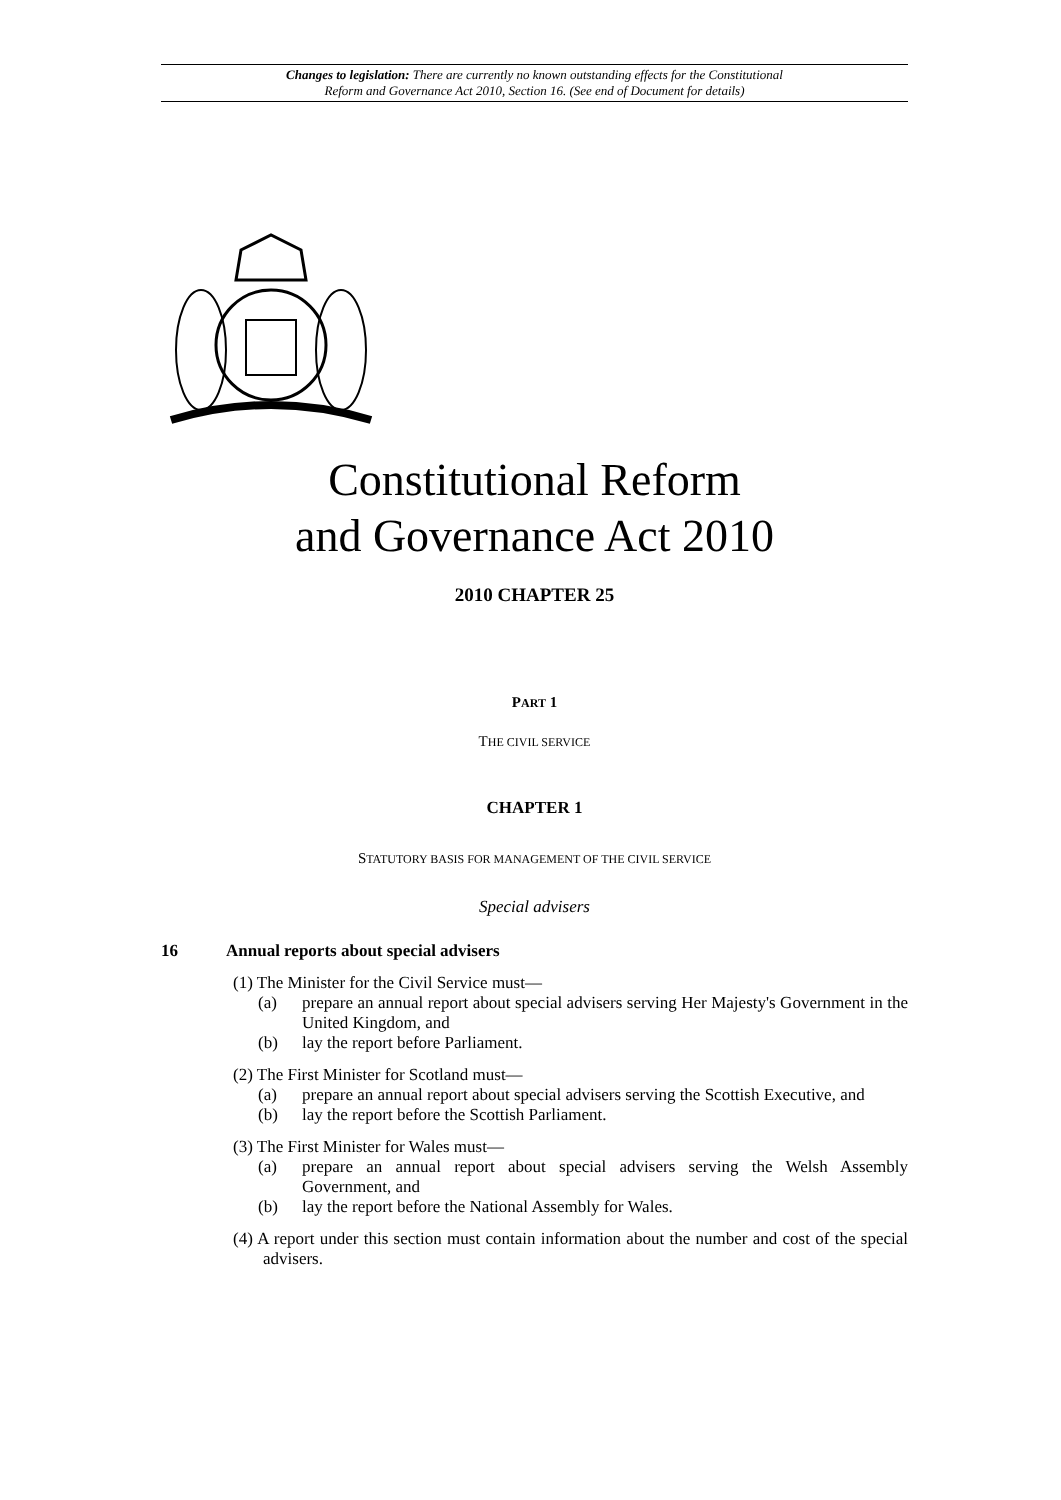Changes to legislation: There are currently no known outstanding effects for the Constitutional
Reform and Governance Act 2010, Section 16. (See end of Document for details)
Constitutional Reform
and Governance Act 2010
2010 CHAPTER 25
PART 1
THE CIVIL SERVICE
CHAPTER 1
STATUTORY BASIS FOR MANAGEMENT OF THE CIVIL SERVICE
Special advisers
16 Annual reports about special advisers
(1) The Minister for the Civil Service must—
(a) prepare an annual report about special advisers serving Her Majesty's Government in the United Kingdom, and
(b) lay the report before Parliament.
(2) The First Minister for Scotland must—
(a) prepare an annual report about special advisers serving the Scottish Executive, and
(b) lay the report before the Scottish Parliament.
(3) The First Minister for Wales must—
(a) prepare an annual report about special advisers serving the Welsh Assembly Government, and
(b) lay the report before the National Assembly for Wales.
(4) A report under this section must contain information about the number and cost of the special advisers.